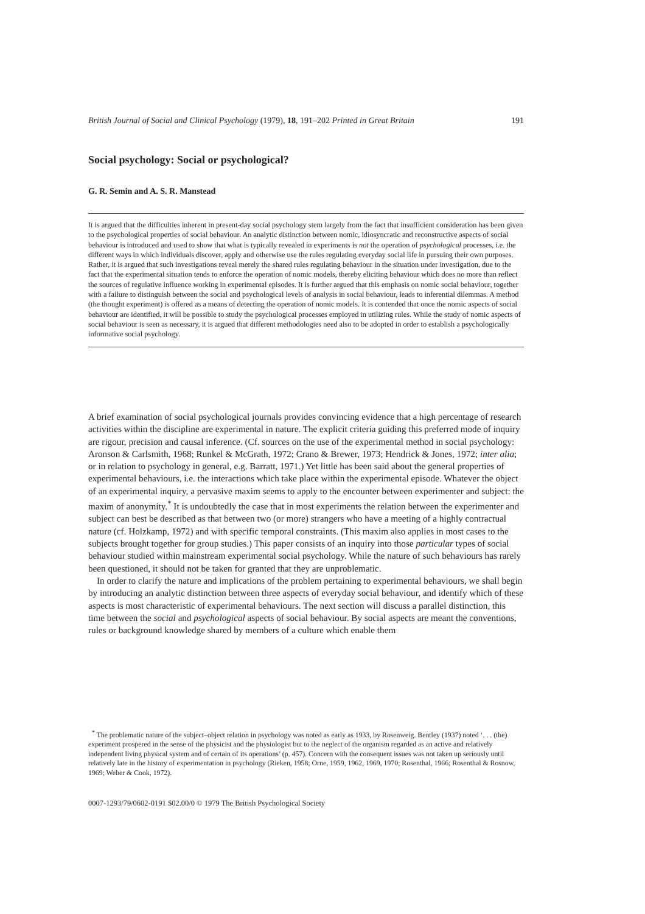British Journal of Social and Clinical Psychology (1979), 18, 191–202 Printed in Great Britain 191
Social psychology: Social or psychological?
G. R. Semin and A. S. R. Manstead
It is argued that the difficulties inherent in present-day social psychology stem largely from the fact that insufficient consideration has been given to the psychological properties of social behaviour. An analytic distinction between nomic, idiosyncratic and reconstructive aspects of social behaviour is introduced and used to show that what is typically revealed in experiments is not the operation of psychological processes, i.e. the different ways in which individuals discover, apply and otherwise use the rules regulating everyday social life in pursuing their own purposes. Rather, it is argued that such investigations reveal merely the shared rules regulating behaviour in the situation under investigation, due to the fact that the experimental situation tends to enforce the operation of nomic models, thereby eliciting behaviour which does no more than reflect the sources of regulative influence working in experimental episodes. It is further argued that this emphasis on nomic social behaviour, together with a failure to distinguish between the social and psychological levels of analysis in social behaviour, leads to inferential dilemmas. A method (the thought experiment) is offered as a means of detecting the operation of nomic models. It is contended that once the nomic aspects of social behaviour are identified, it will be possible to study the psychological processes employed in utilizing rules. While the study of nomic aspects of social behaviour is seen as necessary, it is argued that different methodologies need also to be adopted in order to establish a psychologically informative social psychology.
A brief examination of social psychological journals provides convincing evidence that a high percentage of research activities within the discipline are experimental in nature. The explicit criteria guiding this preferred mode of inquiry are rigour, precision and causal inference. (Cf. sources on the use of the experimental method in social psychology: Aronson & Carlsmith, 1968; Runkel & McGrath, 1972; Crano & Brewer, 1973; Hendrick & Jones, 1972; inter alia; or in relation to psychology in general, e.g. Barratt, 1971.) Yet little has been said about the general properties of experimental behaviours, i.e. the interactions which take place within the experimental episode. Whatever the object of an experimental inquiry, a pervasive maxim seems to apply to the encounter between experimenter and subject: the maxim of anonymity.<sup>*</sup> It is undoubtedly the case that in most experiments the relation between the experimenter and subject can best be described as that between two (or more) strangers who have a meeting of a highly contractual nature (cf. Holzkamp, 1972) and with specific temporal constraints. (This maxim also applies in most cases to the subjects brought together for group studies.) This paper consists of an inquiry into those particular types of social behaviour studied within mainstream experimental social psychology. While the nature of such behaviours has rarely been questioned, it should not be taken for granted that they are unproblematic.
In order to clarify the nature and implications of the problem pertaining to experimental behaviours, we shall begin by introducing an analytic distinction between three aspects of everyday social behaviour, and identify which of these aspects is most characteristic of experimental behaviours. The next section will discuss a parallel distinction, this time between the social and psychological aspects of social behaviour. By social aspects are meant the conventions, rules or background knowledge shared by members of a culture which enable them
<sup>*</sup> The problematic nature of the subject–object relation in psychology was noted as early as 1933, by Rosenweig. Bentley (1937) noted ‘. . . (the) experiment prospered in the sense of the physicist and the physiologist but to the neglect of the organism regarded as an active and relatively independent living physical system and of certain of its operations’ (p. 457). Concern with the consequent issues was not taken up seriously until relatively late in the history of experimentation in psychology (Rieken, 1958; Orne, 1959, 1962, 1969, 1970; Rosenthal, 1966; Rosenthal & Rosnow, 1969; Weber & Cook, 1972).
0007-1293/79/0602-0191 $02.00/0 © 1979 The British Psychological Society